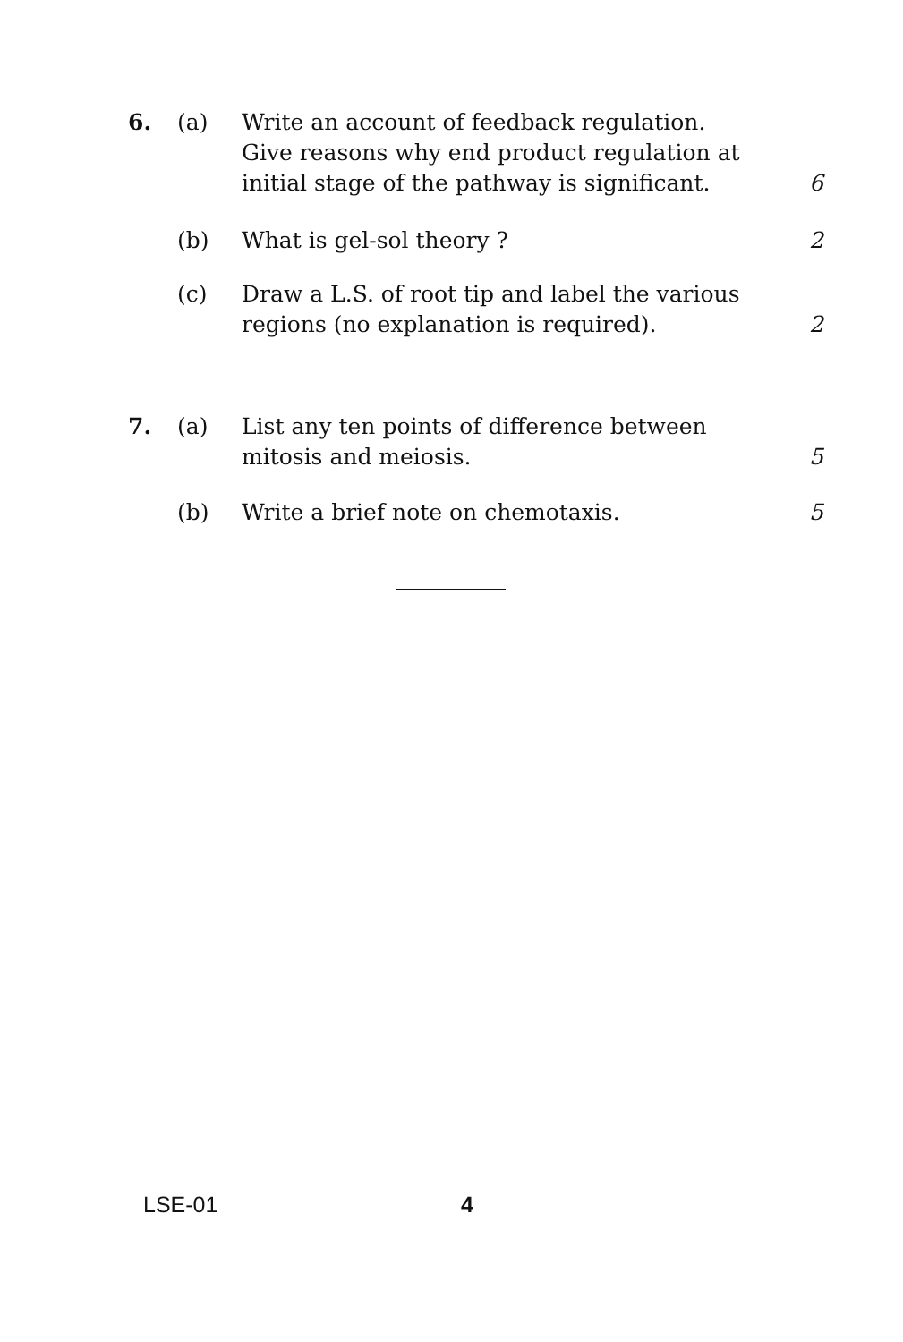6. (a) Write an account of feedback regulation. Give reasons why end product regulation at initial stage of the pathway is significant.
6
(b) What is gel-sol theory ? 2
(c) Draw a L.S. of root tip and label the various regions (no explanation is required).
2
7. (a) List any ten points of difference between mitosis and meiosis.
5
(b) Write a brief note on chemotaxis. 5
LSE-01 4